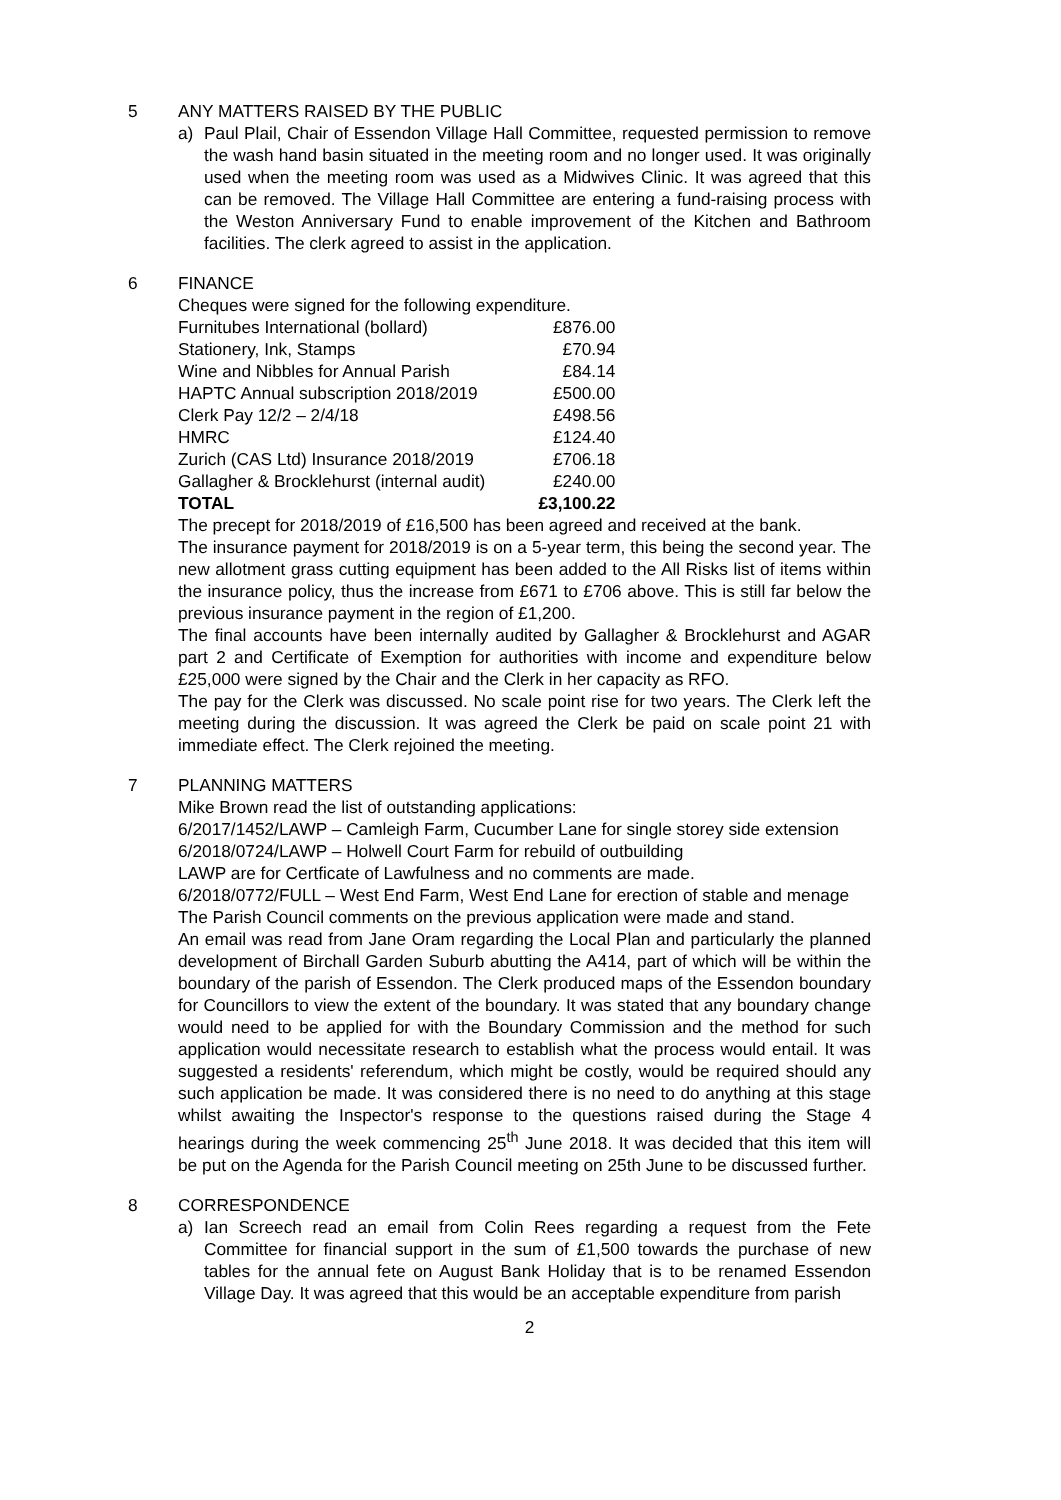5 ANY MATTERS RAISED BY THE PUBLIC
a) Paul Plail, Chair of Essendon Village Hall Committee, requested permission to remove the wash hand basin situated in the meeting room and no longer used. It was originally used when the meeting room was used as a Midwives Clinic. It was agreed that this can be removed. The Village Hall Committee are entering a fund-raising process with the Weston Anniversary Fund to enable improvement of the Kitchen and Bathroom facilities. The clerk agreed to assist in the application.
6 FINANCE
Cheques were signed for the following expenditure.
| Furnitubes International (bollard) | £876.00 |
| Stationery, Ink, Stamps | £70.94 |
| Wine and Nibbles for Annual Parish | £84.14 |
| HAPTC Annual subscription 2018/2019 | £500.00 |
| Clerk Pay 12/2 – 2/4/18 | £498.56 |
| HMRC | £124.40 |
| Zurich (CAS Ltd) Insurance 2018/2019 | £706.18 |
| Gallagher & Brocklehurst (internal audit) | £240.00 |
| TOTAL | £3,100.22 |
The precept for 2018/2019 of £16,500 has been agreed and received at the bank.
The insurance payment for 2018/2019 is on a 5-year term, this being the second year. The new allotment grass cutting equipment has been added to the All Risks list of items within the insurance policy, thus the increase from £671 to £706 above. This is still far below the previous insurance payment in the region of £1,200.
The final accounts have been internally audited by Gallagher & Brocklehurst and AGAR part 2 and Certificate of Exemption for authorities with income and expenditure below £25,000 were signed by the Chair and the Clerk in her capacity as RFO.
The pay for the Clerk was discussed. No scale point rise for two years. The Clerk left the meeting during the discussion. It was agreed the Clerk be paid on scale point 21 with immediate effect. The Clerk rejoined the meeting.
7 PLANNING MATTERS
Mike Brown read the list of outstanding applications:
6/2017/1452/LAWP – Camleigh Farm, Cucumber Lane for single storey side extension
6/2018/0724/LAWP – Holwell Court Farm for rebuild of outbuilding
LAWP are for Certficate of Lawfulness and no comments are made.
6/2018/0772/FULL – West End Farm, West End Lane for erection of stable and menage
The Parish Council comments on the previous application were made and stand.
An email was read from Jane Oram regarding the Local Plan and particularly the planned development of Birchall Garden Suburb abutting the A414, part of which will be within the boundary of the parish of Essendon. The Clerk produced maps of the Essendon boundary for Councillors to view the extent of the boundary. It was stated that any boundary change would need to be applied for with the Boundary Commission and the method for such application would necessitate research to establish what the process would entail. It was suggested a residents' referendum, which might be costly, would be required should any such application be made. It was considered there is no need to do anything at this stage whilst awaiting the Inspector's response to the questions raised during the Stage 4 hearings during the week commencing 25<sup>th</sup> June 2018. It was decided that this item will be put on the Agenda for the Parish Council meeting on 25th June to be discussed further.
8 CORRESPONDENCE
a) Ian Screech read an email from Colin Rees regarding a request from the Fete Committee for financial support in the sum of £1,500 towards the purchase of new tables for the annual fete on August Bank Holiday that is to be renamed Essendon Village Day. It was agreed that this would be an acceptable expenditure from parish
2